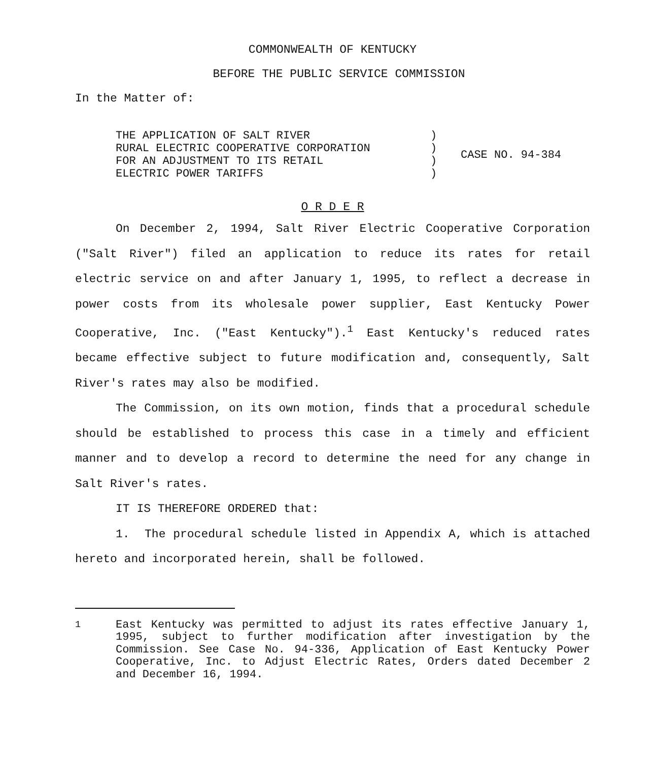COMMONWEALTH OF KENTUCKY
BEFORE THE PUBLIC SERVICE COMMISSION
In the Matter of:
| THE APPLICATION OF SALT RIVER RURAL ELECTRIC COOPERATIVE CORPORATION FOR AN ADJUSTMENT TO ITS RETAIL ELECTRIC POWER TARIFFS | ) ) ) ) | CASE NO. 94-384 |
O R D E R
On December 2, 1994, Salt River Electric Cooperative Corporation ("Salt River") filed an application to reduce its rates for retail electric service on and after January 1, 1995, to reflect a decrease in power costs from its wholesale power supplier, East Kentucky Power Cooperative, Inc. ("East Kentucky").<sup>1</sup> East Kentucky's reduced rates became effective subject to future modification and, consequently, Salt River's rates may also be modified.
The Commission, on its own motion, finds that a procedural schedule should be established to process this case in a timely and efficient manner and to develop a record to determine the need for any change in Salt River's rates.
IT IS THEREFORE ORDERED that:
1. The procedural schedule listed in Appendix A, which is attached hereto and incorporated herein, shall be followed.
<sup>1</sup> East Kentucky was permitted to adjust its rates effective January 1, 1995, subject to further modification after investigation by the Commission. See Case No. 94-336, Application of East Kentucky Power Cooperative, Inc. to Adjust Electric Rates, Orders dated December 2 and December 16, 1994.